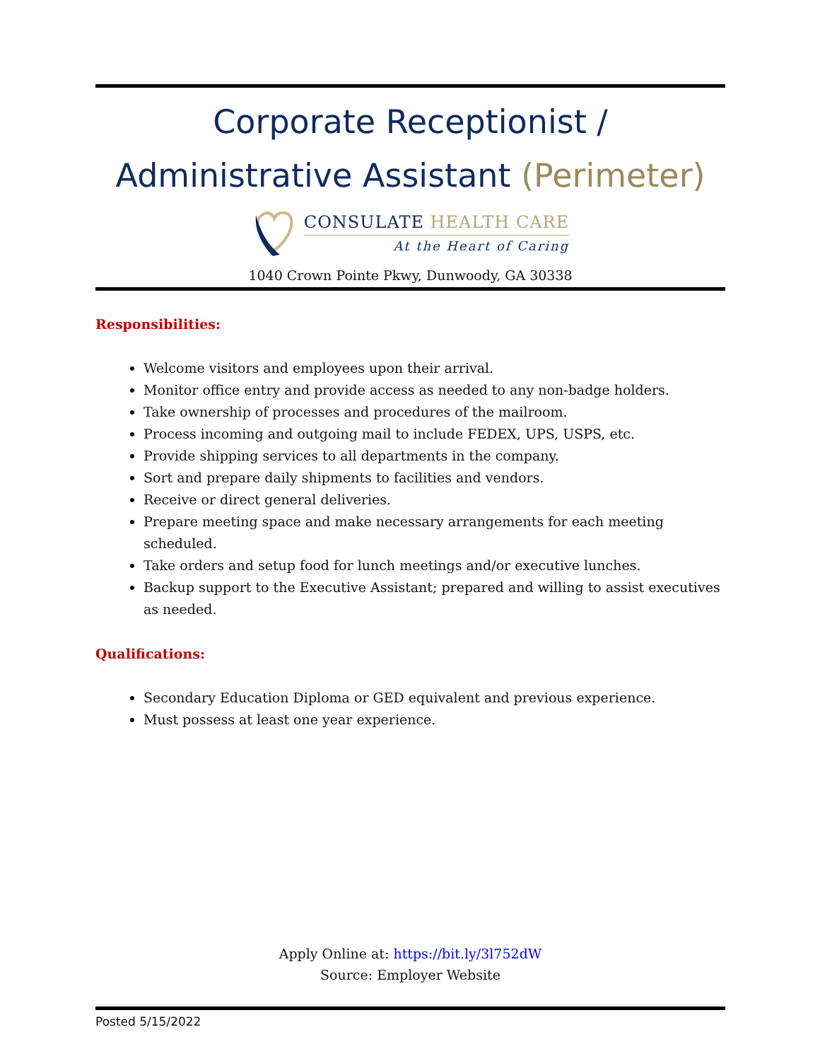Corporate Receptionist / Administrative Assistant (Perimeter)
CONSULATE HEALTH CARE
At the Heart of Caring
1040 Crown Pointe Pkwy, Dunwoody, GA 30338
Responsibilities:
Welcome visitors and employees upon their arrival.
Monitor office entry and provide access as needed to any non-badge holders.
Take ownership of processes and procedures of the mailroom.
Process incoming and outgoing mail to include FEDEX, UPS, USPS, etc.
Provide shipping services to all departments in the company.
Sort and prepare daily shipments to facilities and vendors.
Receive or direct general deliveries.
Prepare meeting space and make necessary arrangements for each meeting scheduled.
Take orders and setup food for lunch meetings and/or executive lunches.
Backup support to the Executive Assistant; prepared and willing to assist executives as needed.
Qualifications:
Secondary Education Diploma or GED equivalent and previous experience.
Must possess at least one year experience.
Apply Online at: https://bit.ly/3l752dW
Source: Employer Website
Posted 5/15/2022